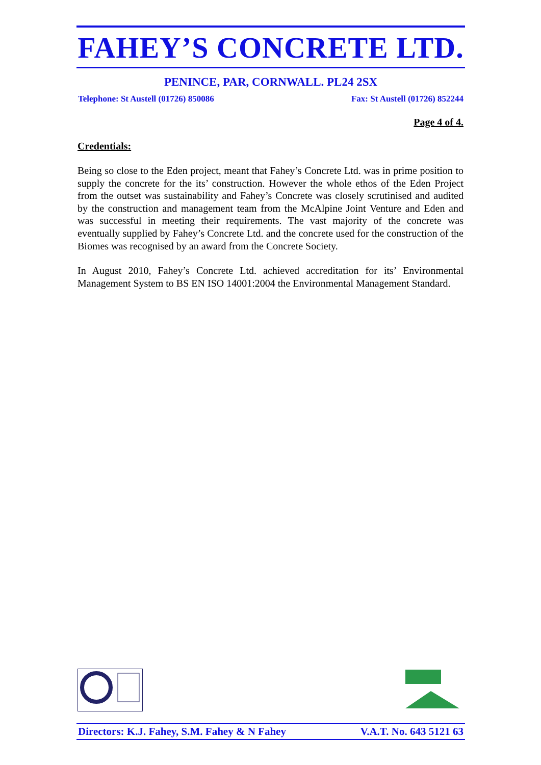FAHEY’S CONCRETE LTD.
PENINCE, PAR, CORNWALL. PL24 2SX
Telephone: St Austell (01726) 850086 Fax: St Austell (01726) 852244
Page 4 of 4.
Credentials:
Being so close to the Eden project, meant that Fahey’s Concrete Ltd. was in prime position to supply the concrete for the its’ construction. However the whole ethos of the Eden Project from the outset was sustainability and Fahey’s Concrete was closely scrutinised and audited by the construction and management team from the McAlpine Joint Venture and Eden and was successful in meeting their requirements. The vast majority of the concrete was eventually supplied by Fahey’s Concrete Ltd. and the concrete used for the construction of the Biomes was recognised by an award from the Concrete Society.
In August 2010, Fahey’s Concrete Ltd. achieved accreditation for its’ Environmental Management System to BS EN ISO 14001:2004 the Environmental Management Standard.
Directors: K.J. Fahey, S.M. Fahey & N Fahey V.A.T. No. 643 5121 63